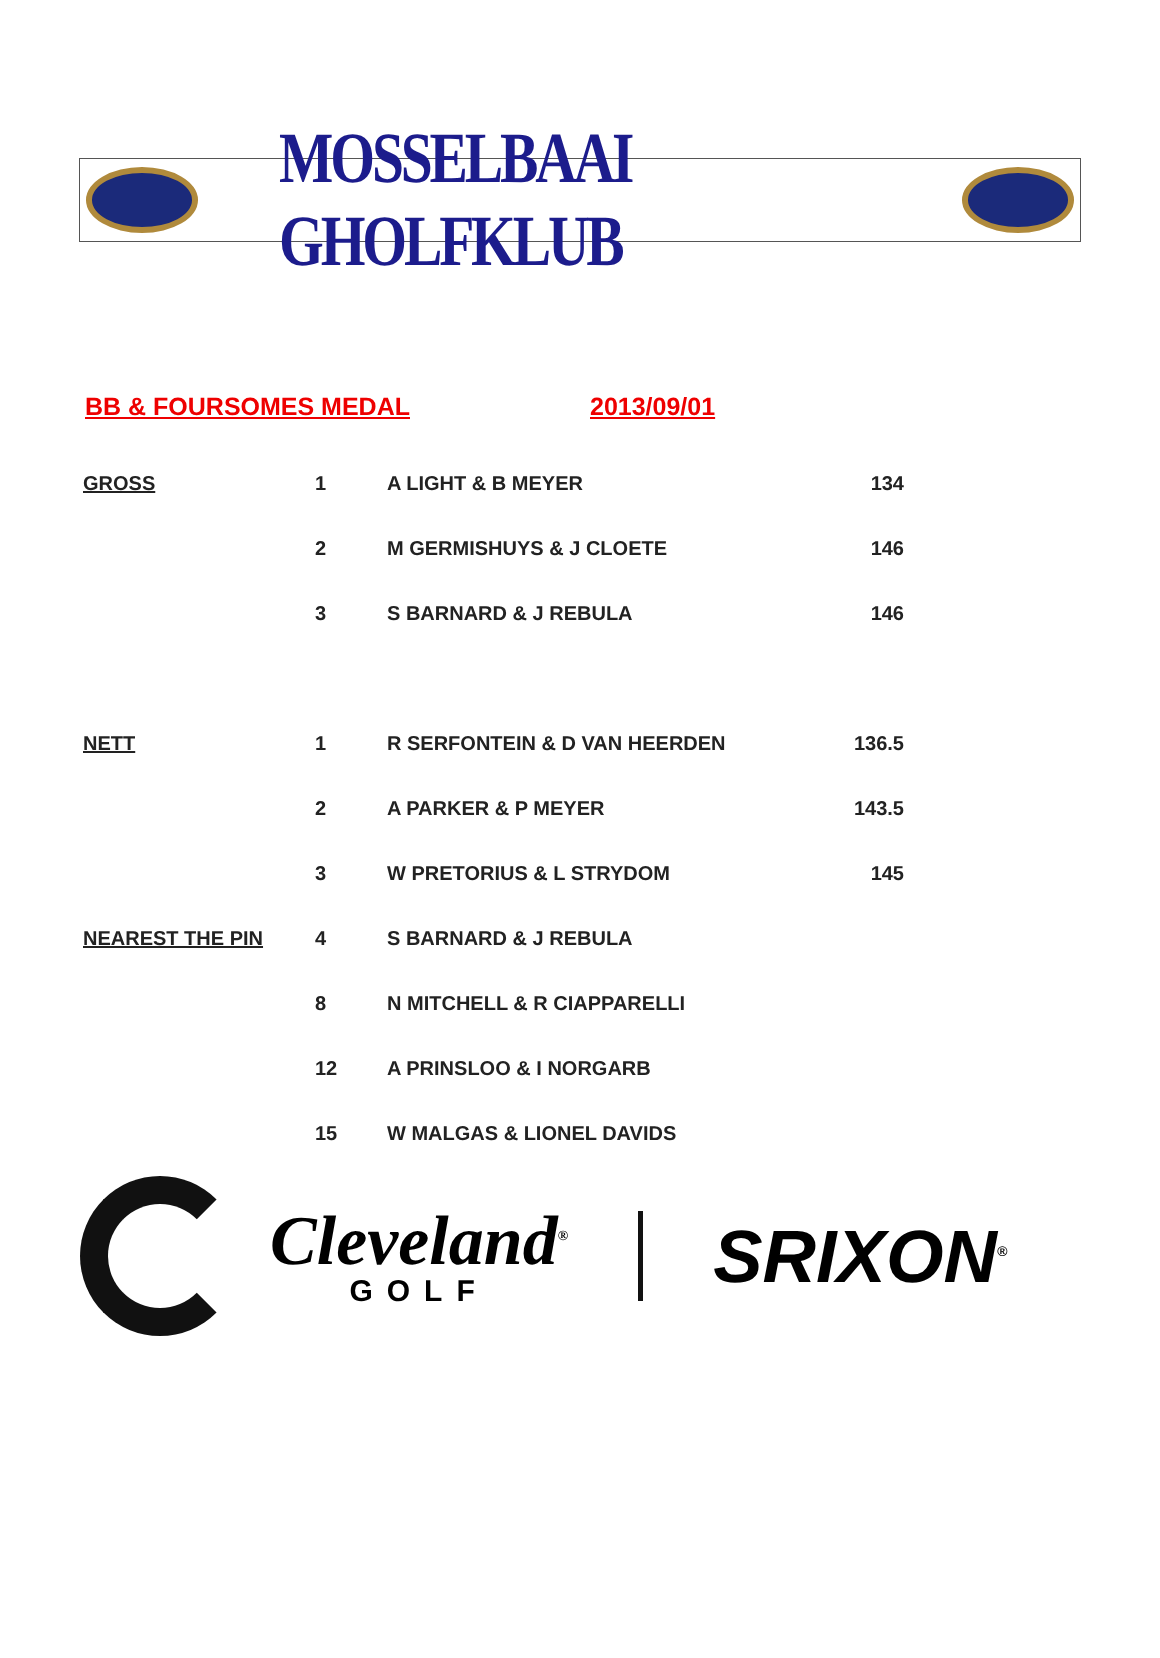MOSSELBAAI GHOLFKLUB
BB & FOURSOMES MEDAL 2013/09/01
| GROSS | 1 | A LIGHT & B MEYER | 134 |
| | 2 | M GERMISHUYS & J CLOETE | 146 |
| | 3 | S BARNARD & J REBULA | 146 |
| NETT | 1 | R SERFONTEIN & D VAN HEERDEN | 136.5 |
| | 2 | A PARKER & P MEYER | 143.5 |
| | 3 | W PRETORIUS & L STRYDOM | 145 |
| NEAREST THE PIN | 4 | S BARNARD & J REBULA | |
| | 8 | N MITCHELL & R CIAPPARELLI | |
| | 12 | A PRINSLOO & I NORGARB | |
| | 15 | W MALGAS & LIONEL DAVIDS | |
Cleveland<sup>®</sup>
GOLF
SRIXON<sup>®</sup>